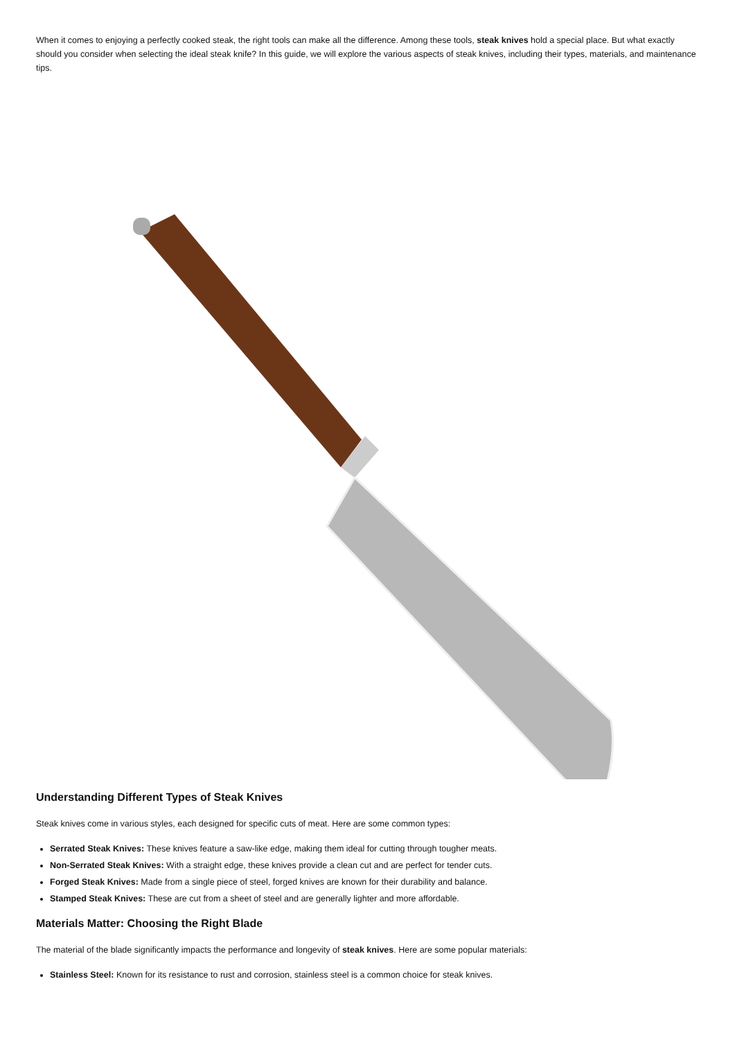When it comes to enjoying a perfectly cooked steak, the right tools can make all the difference. Among these tools, steak knives hold a special place. But what exactly should you consider when selecting the ideal steak knife? In this guide, we will explore the various aspects of steak knives, including their types, materials, and maintenance tips.
Understanding Different Types of Steak Knives
Steak knives come in various styles, each designed for specific cuts of meat. Here are some common types:
Serrated Steak Knives: These knives feature a saw-like edge, making them ideal for cutting through tougher meats.
Non-Serrated Steak Knives: With a straight edge, these knives provide a clean cut and are perfect for tender cuts.
Forged Steak Knives: Made from a single piece of steel, forged knives are known for their durability and balance.
Stamped Steak Knives: These are cut from a sheet of steel and are generally lighter and more affordable.
Materials Matter: Choosing the Right Blade
The material of the blade significantly impacts the performance and longevity of steak knives. Here are some popular materials:
Stainless Steel: Known for its resistance to rust and corrosion, stainless steel is a common choice for steak knives.